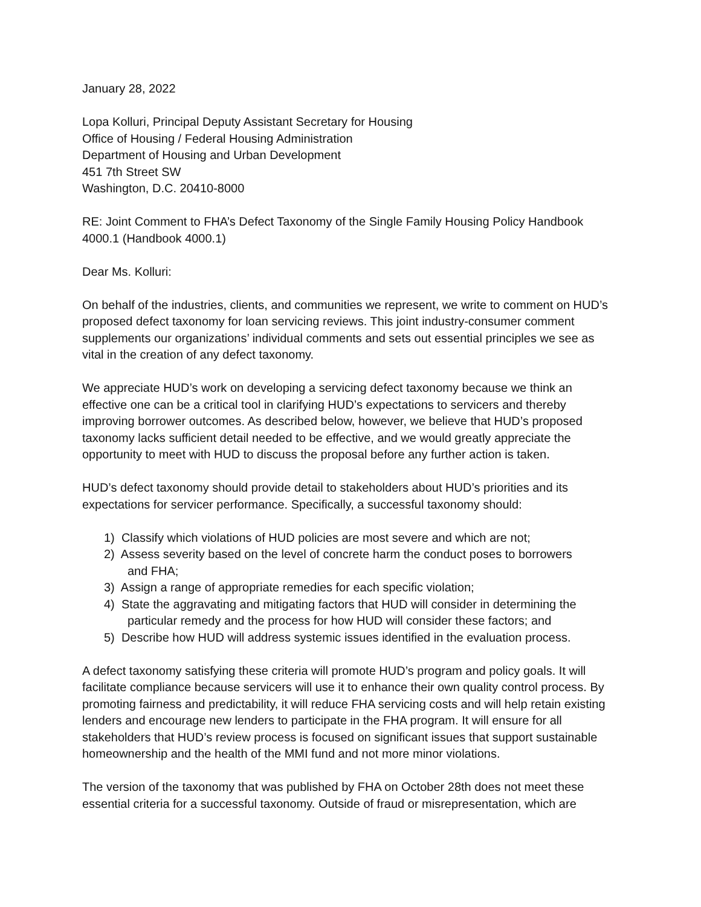January 28, 2022
Lopa Kolluri, Principal Deputy Assistant Secretary for Housing
Office of Housing / Federal Housing Administration
Department of Housing and Urban Development
451 7th Street SW
Washington, D.C. 20410-8000
RE: Joint Comment to FHA’s Defect Taxonomy of the Single Family Housing Policy Handbook 4000.1 (Handbook 4000.1)
Dear Ms. Kolluri:
On behalf of the industries, clients, and communities we represent, we write to comment on HUD’s proposed defect taxonomy for loan servicing reviews. This joint industry-consumer comment supplements our organizations’ individual comments and sets out essential principles we see as vital in the creation of any defect taxonomy.
We appreciate HUD’s work on developing a servicing defect taxonomy because we think an effective one can be a critical tool in clarifying HUD’s expectations to servicers and thereby improving borrower outcomes. As described below, however, we believe that HUD’s proposed taxonomy lacks sufficient detail needed to be effective, and we would greatly appreciate the opportunity to meet with HUD to discuss the proposal before any further action is taken.
HUD’s defect taxonomy should provide detail to stakeholders about HUD’s priorities and its expectations for servicer performance. Specifically, a successful taxonomy should:
1) Classify which violations of HUD policies are most severe and which are not;
2) Assess severity based on the level of concrete harm the conduct poses to borrowers
and FHA;
3) Assign a range of appropriate remedies for each specific violation;
4) State the aggravating and mitigating factors that HUD will consider in determining the
particular remedy and the process for how HUD will consider these factors; and
5) Describe how HUD will address systemic issues identified in the evaluation process.
A defect taxonomy satisfying these criteria will promote HUD’s program and policy goals. It will facilitate compliance because servicers will use it to enhance their own quality control process. By promoting fairness and predictability, it will reduce FHA servicing costs and will help retain existing lenders and encourage new lenders to participate in the FHA program. It will ensure for all stakeholders that HUD’s review process is focused on significant issues that support sustainable homeownership and the health of the MMI fund and not more minor violations.
The version of the taxonomy that was published by FHA on October 28th does not meet these essential criteria for a successful taxonomy. Outside of fraud or misrepresentation, which are